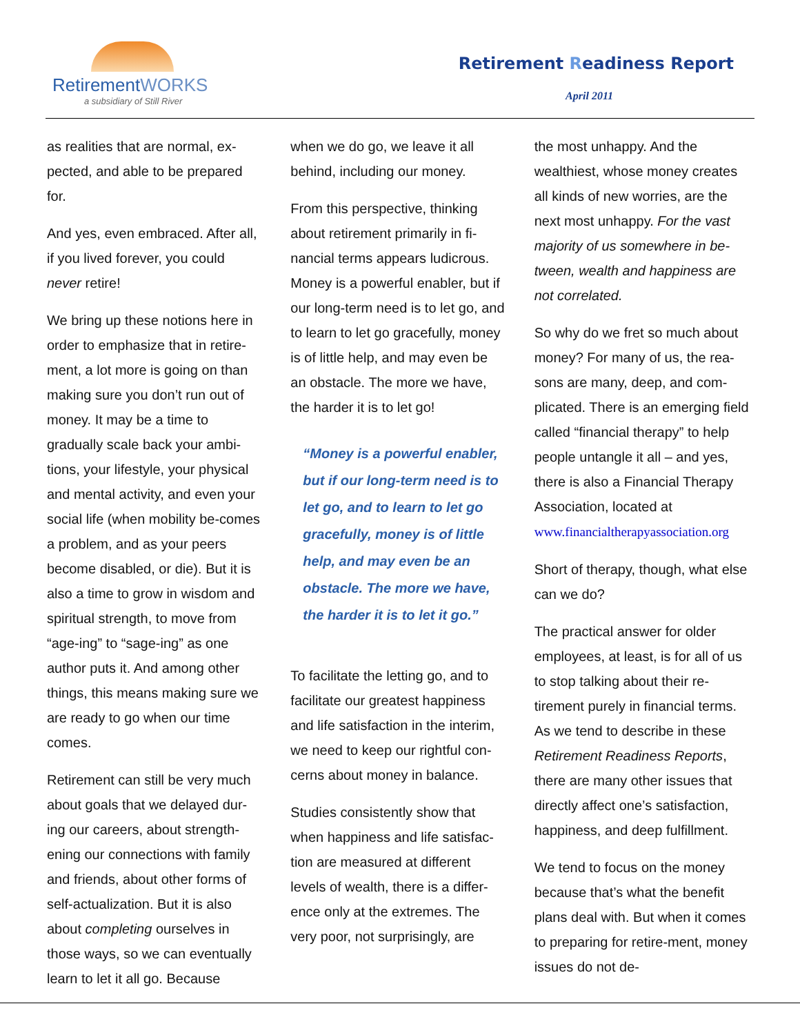RetirementWORKS
a subsidiary of Still River
Retirement Readiness Report
April 2011
as realities that are normal, ex-pected, and able to be prepared for.
And yes, even embraced. After all, if you lived forever, you could never retire!
We bring up these notions here in order to emphasize that in retire-ment, a lot more is going on than making sure you don’t run out of money. It may be a time to gradually scale back your ambi-tions, your lifestyle, your physical and mental activity, and even your social life (when mobility be-comes a problem, and as your peers become disabled, or die). But it is also a time to grow in wisdom and spiritual strength, to move from “age-ing” to “sage-ing” as one author puts it. And among other things, this means making sure we are ready to go when our time comes.
Retirement can still be very much about goals that we delayed dur-ing our careers, about strength-ening our connections with family and friends, about other forms of self-actualization. But it is also about completing ourselves in those ways, so we can eventually learn to let it all go. Because
when we do go, we leave it all behind, including our money.
From this perspective, thinking about retirement primarily in fi-nancial terms appears ludicrous. Money is a powerful enabler, but if our long-term need is to let go, and to learn to let go gracefully, money is of little help, and may even be an obstacle. The more we have, the harder it is to let go!
“Money is a powerful enabler, but if our long-term need is to let go, and to learn to let go gracefully, money is of little help, and may even be an obstacle. The more we have, the harder it is to let it go.”
To facilitate the letting go, and to facilitate our greatest happiness and life satisfaction in the interim, we need to keep our rightful con-cerns about money in balance.
Studies consistently show that when happiness and life satisfac-tion are measured at different levels of wealth, there is a differ-ence only at the extremes. The very poor, not surprisingly, are
the most unhappy. And the wealthiest, whose money creates all kinds of new worries, are the next most unhappy. For the vast majority of us somewhere in be-tween, wealth and happiness are not correlated.
So why do we fret so much about money? For many of us, the rea-sons are many, deep, and com-plicated. There is an emerging field called “financial therapy” to help people untangle it all – and yes, there is also a Financial Therapy Association, located at www.financialtherapyassociation.org
Short of therapy, though, what else can we do?
The practical answer for older employees, at least, is for all of us to stop talking about their re-tirement purely in financial terms. As we tend to describe in these Retirement Readiness Reports, there are many other issues that directly affect one’s satisfaction, happiness, and deep fulfillment.
We tend to focus on the money because that’s what the benefit plans deal with. But when it comes to preparing for retire-ment, money issues do not de-